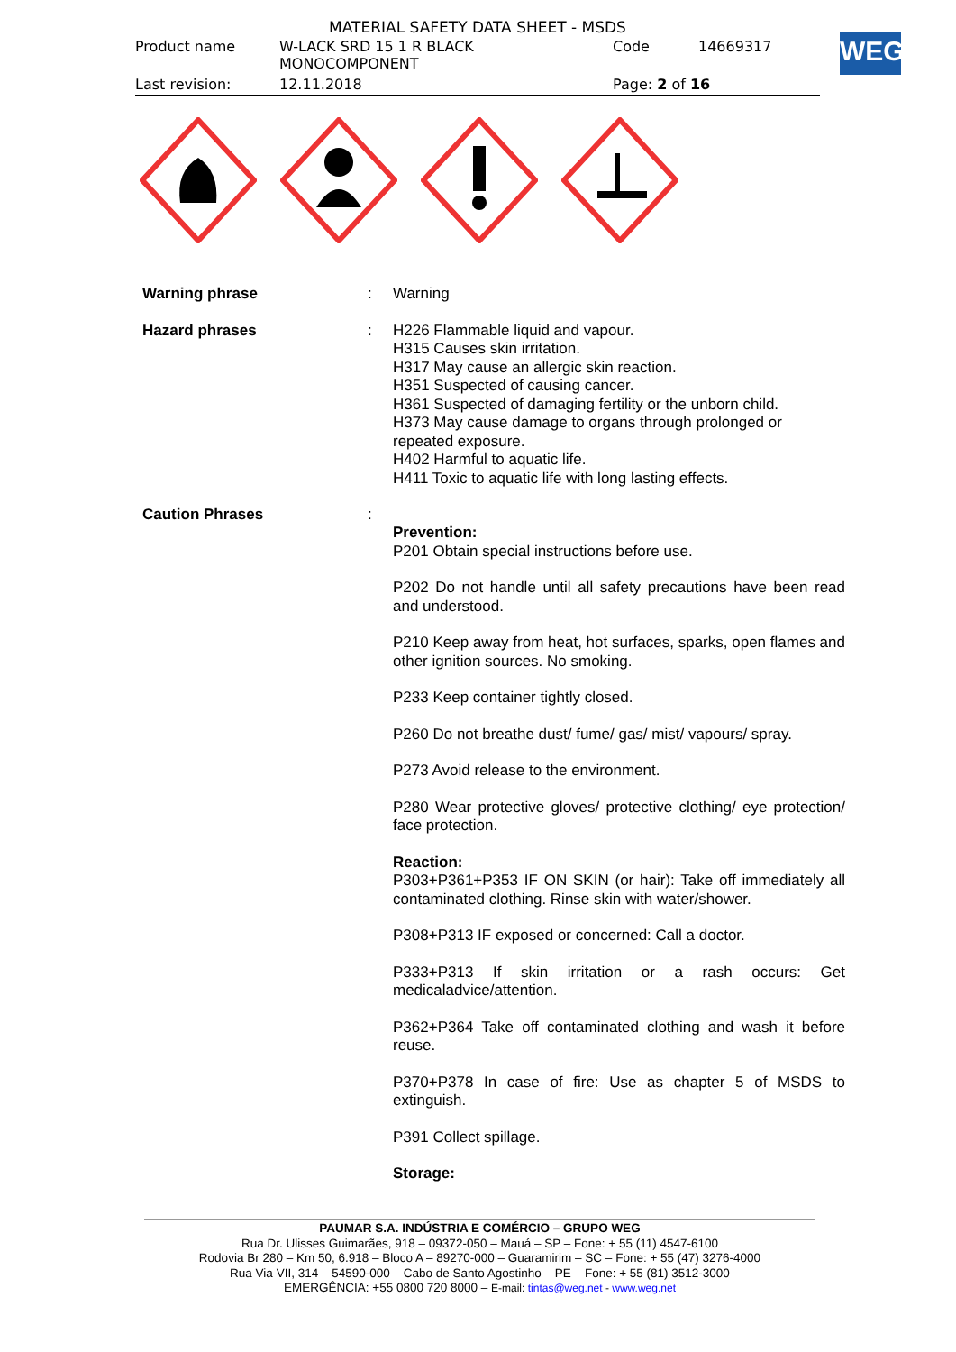MATERIAL SAFETY DATA SHEET - MSDS
| Product name | W-LACK SRD 15 1 R BLACK MONOCOMPONENT | Code | 14669317 |
| Last revision: | 12.11.2018 | Page: 2 of 16 | |
WEG
| Warning phrase | : | Warning |
| Hazard phrases | : | H226 Flammable liquid and vapour. H315 Causes skin irritation. H317 May cause an allergic skin reaction. H351 Suspected of causing cancer. H361 Suspected of damaging fertility or the unborn child. H373 May cause damage to organs through prolonged or repeated exposure. H402 Harmful to aquatic life. H411 Toxic to aquatic life with long lasting effects. |
| Caution Phrases | : | Prevention: P201 Obtain special instructions before use. P202 Do not handle until all safety precautions have been read and understood. P210 Keep away from heat, hot surfaces, sparks, open flames and other ignition sources. No smoking. P233 Keep container tightly closed. P260 Do not breathe dust/ fume/ gas/ mist/ vapours/ spray. P273 Avoid release to the environment. P280 Wear protective gloves/ protective clothing/ eye protection/ face protection. Reaction: P303+P361+P353 IF ON SKIN (or hair): Take off immediately all contaminated clothing. Rinse skin with water/shower. P308+P313 IF exposed or concerned: Call a doctor. P333+P313 If skin irritation or a rash occurs: Get medicaladvice/attention. P362+P364 Take off contaminated clothing and wash it before reuse. P370+P378 In case of fire: Use as chapter 5 of MSDS to extinguish. P391 Collect spillage. Storage: |
PAUMAR S.A. INDÚSTRIA E COMÉRCIO – GRUPO WEG
Rua Dr. Ulisses Guimarães, 918 – 09372-050 – Mauá – SP – Fone: + 55 (11) 4547-6100
Rodovia Br 280 – Km 50, 6.918 – Bloco A – 89270-000 – Guaramirim – SC – Fone: + 55 (47) 3276-4000
Rua Via VII, 314 – 54590-000 – Cabo de Santo Agostinho – PE – Fone: + 55 (81) 3512-3000
EMERGÊNCIA: +55 0800 720 8000 – E-mail: tintas@weg.net - www.weg.net